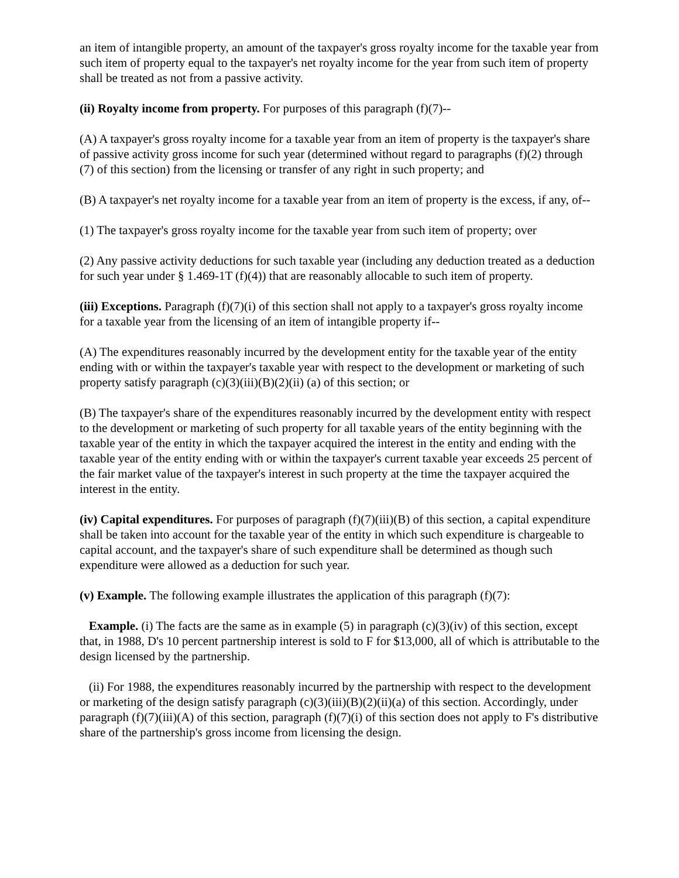an item of intangible property, an amount of the taxpayer's gross royalty income for the taxable year from such item of property equal to the taxpayer's net royalty income for the year from such item of property shall be treated as not from a passive activity.
(ii) Royalty income from property. For purposes of this paragraph (f)(7)--
(A) A taxpayer's gross royalty income for a taxable year from an item of property is the taxpayer's share of passive activity gross income for such year (determined without regard to paragraphs (f)(2) through (7) of this section) from the licensing or transfer of any right in such property; and
(B) A taxpayer's net royalty income for a taxable year from an item of property is the excess, if any, of--
(1) The taxpayer's gross royalty income for the taxable year from such item of property; over
(2) Any passive activity deductions for such taxable year (including any deduction treated as a deduction for such year under § 1.469-1T (f)(4)) that are reasonably allocable to such item of property.
(iii) Exceptions. Paragraph (f)(7)(i) of this section shall not apply to a taxpayer's gross royalty income for a taxable year from the licensing of an item of intangible property if--
(A) The expenditures reasonably incurred by the development entity for the taxable year of the entity ending with or within the taxpayer's taxable year with respect to the development or marketing of such property satisfy paragraph (c)(3)(iii)(B)(2)(ii) (a) of this section; or
(B) The taxpayer's share of the expenditures reasonably incurred by the development entity with respect to the development or marketing of such property for all taxable years of the entity beginning with the taxable year of the entity in which the taxpayer acquired the interest in the entity and ending with the taxable year of the entity ending with or within the taxpayer's current taxable year exceeds 25 percent of the fair market value of the taxpayer's interest in such property at the time the taxpayer acquired the interest in the entity.
(iv) Capital expenditures. For purposes of paragraph (f)(7)(iii)(B) of this section, a capital expenditure shall be taken into account for the taxable year of the entity in which such expenditure is chargeable to capital account, and the taxpayer's share of such expenditure shall be determined as though such expenditure were allowed as a deduction for such year.
(v) Example. The following example illustrates the application of this paragraph (f)(7):
Example. (i) The facts are the same as in example (5) in paragraph (c)(3)(iv) of this section, except that, in 1988, D's 10 percent partnership interest is sold to F for $13,000, all of which is attributable to the design licensed by the partnership.
(ii) For 1988, the expenditures reasonably incurred by the partnership with respect to the development or marketing of the design satisfy paragraph (c)(3)(iii)(B)(2)(ii)(a) of this section. Accordingly, under paragraph (f)(7)(iii)(A) of this section, paragraph (f)(7)(i) of this section does not apply to F's distributive share of the partnership's gross income from licensing the design.